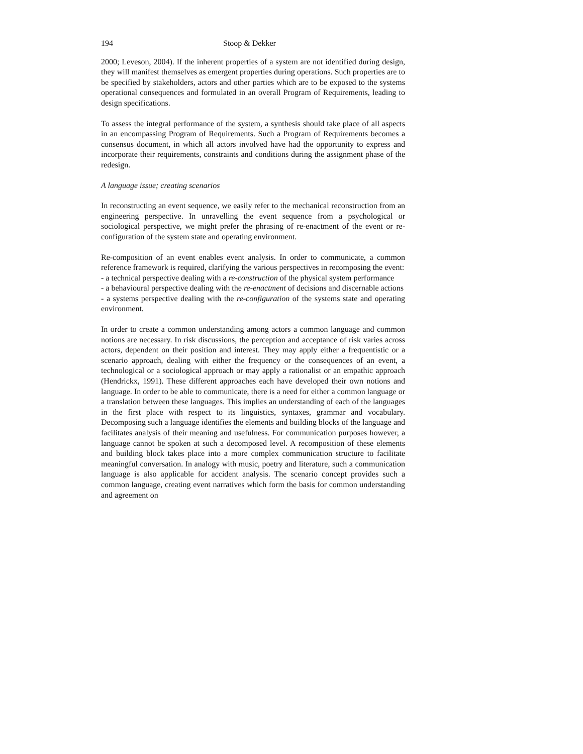194 Stoop & Dekker
2000; Leveson, 2004). If the inherent properties of a system are not identified during design, they will manifest themselves as emergent properties during operations. Such properties are to be specified by stakeholders, actors and other parties which are to be exposed to the systems operational consequences and formulated in an overall Program of Requirements, leading to design specifications.
To assess the integral performance of the system, a synthesis should take place of all aspects in an encompassing Program of Requirements. Such a Program of Requirements becomes a consensus document, in which all actors involved have had the opportunity to express and incorporate their requirements, constraints and conditions during the assignment phase of the redesign.
A language issue; creating scenarios
In reconstructing an event sequence, we easily refer to the mechanical reconstruction from an engineering perspective. In unravelling the event sequence from a psychological or sociological perspective, we might prefer the phrasing of re-enactment of the event or re-configuration of the system state and operating environment.
Re-composition of an event enables event analysis. In order to communicate, a common reference framework is required, clarifying the various perspectives in recomposing the event:
- a technical perspective dealing with a re-construction of the physical system performance
- a behavioural perspective dealing with the re-enactment of decisions and discernable actions
- a systems perspective dealing with the re-configuration of the systems state and operating environment.
In order to create a common understanding among actors a common language and common notions are necessary. In risk discussions, the perception and acceptance of risk varies across actors, dependent on their position and interest. They may apply either a frequentistic or a scenario approach, dealing with either the frequency or the consequences of an event, a technological or a sociological approach or may apply a rationalist or an empathic approach (Hendrickx, 1991). These different approaches each have developed their own notions and language. In order to be able to communicate, there is a need for either a common language or a translation between these languages. This implies an understanding of each of the languages in the first place with respect to its linguistics, syntaxes, grammar and vocabulary. Decomposing such a language identifies the elements and building blocks of the language and facilitates analysis of their meaning and usefulness. For communication purposes however, a language cannot be spoken at such a decomposed level. A recomposition of these elements and building block takes place into a more complex communication structure to facilitate meaningful conversation. In analogy with music, poetry and literature, such a communication language is also applicable for accident analysis. The scenario concept provides such a common language, creating event narratives which form the basis for common understanding and agreement on